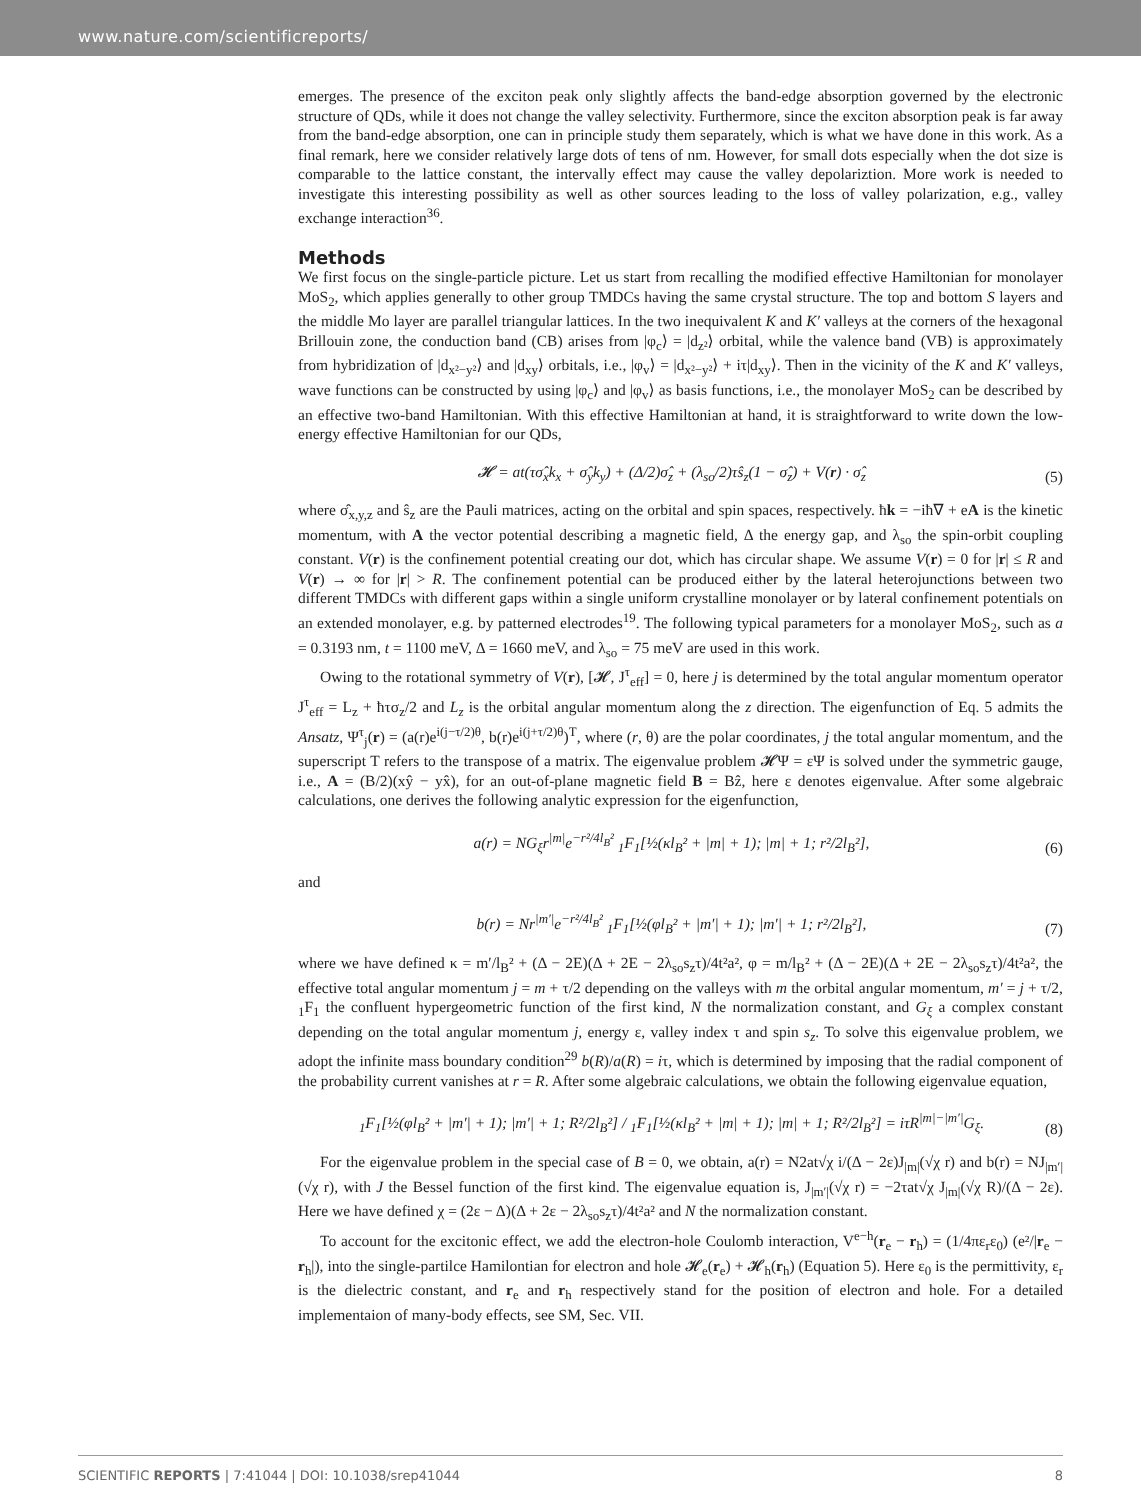www.nature.com/scientificreports/
emerges. The presence of the exciton peak only slightly affects the band-edge absorption governed by the electronic structure of QDs, while it does not change the valley selectivity. Furthermore, since the exciton absorption peak is far away from the band-edge absorption, one can in principle study them separately, which is what we have done in this work. As a final remark, here we consider relatively large dots of tens of nm. However, for small dots especially when the dot size is comparable to the lattice constant, the intervally effect may cause the valley depolariztion. More work is needed to investigate this interesting possibility as well as other sources leading to the loss of valley polarization, e.g., valley exchange interaction<sup>36</sup>.
Methods
We first focus on the single-particle picture. Let us start from recalling the modified effective Hamiltonian for monolayer MoS<sub>2</sub>, which applies generally to other group TMDCs having the same crystal structure. The top and bottom S layers and the middle Mo layer are parallel triangular lattices. In the two inequivalent K and K′ valleys at the corners of the hexagonal Brillouin zone, the conduction band (CB) arises from |φ<sub>c</sub>⟩ = |d<sub>z²</sub>⟩ orbital, while the valence band (VB) is approximately from hybridization of |d<sub>x²−y²</sub>⟩ and |d<sub>xy</sub>⟩ orbitals, i.e., |φ<sub>v</sub>⟩ = |d<sub>x²−y²</sub>⟩ + iτ|d<sub>xy</sub>⟩. Then in the vicinity of the K and K′ valleys, wave functions can be constructed by using |φ<sub>c</sub>⟩ and |φ<sub>v</sub>⟩ as basis functions, i.e., the monolayer MoS<sub>2</sub> can be described by an effective two-band Hamiltonian. With this effective Hamiltonian at hand, it is straightforward to write down the low-energy effective Hamiltonian for our QDs,
𝓗 = at(τσ̂<sub>x</sub>k<sub>x</sub> + σ̂<sub>y</sub>k<sub>y</sub>) + (Δ/2)σ̂<sub>z</sub> + (λ<sub>so</sub>/2)τŝ<sub>z</sub>(1 − σ̂<sub>z</sub>) + V(r) · σ̂<sub>z</sub>
(5)
where σ̂<sub>x,y,z</sub> and ŝ<sub>z</sub> are the Pauli matrices, acting on the orbital and spin spaces, respectively. ħk = −iħ∇ + eA is the kinetic momentum, with A the vector potential describing a magnetic field, Δ the energy gap, and λ<sub>so</sub> the spin-orbit coupling constant. V(r) is the confinement potential creating our dot, which has circular shape. We assume V(r) = 0 for |r| ≤ R and V(r) → ∞ for |r| > R. The confinement potential can be produced either by the lateral heterojunctions between two different TMDCs with different gaps within a single uniform crystalline monolayer or by lateral confinement potentials on an extended monolayer, e.g. by patterned electrodes<sup>19</sup>. The following typical parameters for a monolayer MoS<sub>2</sub>, such as a = 0.3193 nm, t = 1100 meV, Δ = 1660 meV, and λ<sub>so</sub> = 75 meV are used in this work.
Owing to the rotational symmetry of V(r), [𝓗, J<sup>τ</sup><sub>eff</sub>] = 0, here j is determined by the total angular momentum operator J<sup>τ</sup><sub>eff</sub> = L<sub>z</sub> + ħτσ<sub>z</sub>/2 and L<sub>z</sub> is the orbital angular momentum along the z direction. The eigenfunction of Eq. 5 admits the Ansatz, Ψ<sup>τ</sup><sub>j</sub>(r) = (a(r)e<sup>i(j−τ/2)θ</sup>, b(r)e<sup>i(j+τ/2)θ</sup>)<sup>T</sup>, where (r, θ) are the polar coordinates, j the total angular momentum, and the superscript T refers to the transpose of a matrix. The eigenvalue problem 𝓗Ψ = εΨ is solved under the symmetric gauge, i.e., A = (B/2)(xŷ − yx̂), for an out-of-plane magnetic field B = Bẑ, here ε denotes eigenvalue. After some algebraic calculations, one derives the following analytic expression for the eigenfunction,
a(r) = NG<sub>ξ</sub>r<sup>|m|</sup>e<sup>−r²/4l<sub>B</sub>²</sup> <sub>1</sub>F<sub>1</sub>[½(κl<sub>B</sub>² + |m| + 1); |m| + 1; r²/2l<sub>B</sub>²],
(6)
and
b(r) = Nr<sup>|m′|</sup>e<sup>−r²/4l<sub>B</sub>²</sup> <sub>1</sub>F<sub>1</sub>[½(φl<sub>B</sub>² + |m′| + 1); |m′| + 1; r²/2l<sub>B</sub>²],
(7)
where we have defined κ = m′/l<sub>B</sub>² + (Δ − 2E)(Δ + 2E − 2λ<sub>so</sub>s<sub>z</sub>τ)/4t²a², φ = m/l<sub>B</sub>² + (Δ − 2E)(Δ + 2E − 2λ<sub>so</sub>s<sub>z</sub>τ)/4t²a², the effective total angular momentum j = m + τ/2 depending on the valleys with m the orbital angular momentum, m′ = j + τ/2, <sub>1</sub>F<sub>1</sub> the confluent hypergeometric function of the first kind, N the normalization constant, and G<sub>ξ</sub> a complex constant depending on the total angular momentum j, energy ε, valley index τ and spin s<sub>z</sub>. To solve this eigenvalue problem, we adopt the infinite mass boundary condition<sup>29</sup> b(R)/a(R) = iτ, which is determined by imposing that the radial component of the probability current vanishes at r = R. After some algebraic calculations, we obtain the following eigenvalue equation,
<sub>1</sub>F<sub>1</sub>[½(φl<sub>B</sub>² + |m′| + 1); |m′| + 1; R²/2l<sub>B</sub>²] / <sub>1</sub>F<sub>1</sub>[½(κl<sub>B</sub>² + |m| + 1); |m| + 1; R²/2l<sub>B</sub>²] = iτR<sup>|m|−|m′|</sup>G<sub>ξ</sub>.
(8)
For the eigenvalue problem in the special case of B = 0, we obtain, a(r) = N2at√χ i/(Δ − 2ε)J<sub>|m|</sub>(√χ r) and b(r) = NJ<sub>|m′|</sub>(√χ r), with J the Bessel function of the first kind. The eigenvalue equation is, J<sub>|m′|</sub>(√χ r) = −2τat√χ J<sub>|m|</sub>(√χ R)/(Δ − 2ε). Here we have defined χ = (2ε − Δ)(Δ + 2ε − 2λ<sub>so</sub>s<sub>z</sub>τ)/4t²a² and N the normalization constant.
To account for the excitonic effect, we add the electron-hole Coulomb interaction, V<sup>e−h</sup>(r<sub>e</sub> − r<sub>h</sub>) = (1/4πε<sub>r</sub>ε<sub>0</sub>) (e²/|r<sub>e</sub> − r<sub>h</sub>|), into the single-partilce Hamilontian for electron and hole 𝓗<sub>e</sub>(r<sub>e</sub>) + 𝓗<sub>h</sub>(r<sub>h</sub>) (Equation 5). Here ε<sub>0</sub> is the permittivity, ε<sub>r</sub> is the dielectric constant, and r<sub>e</sub> and r<sub>h</sub> respectively stand for the position of electron and hole. For a detailed implementaion of many-body effects, see SM, Sec. VII.
SCIENTIFIC REPORTS | 7:41044 | DOI: 10.1038/srep41044 8